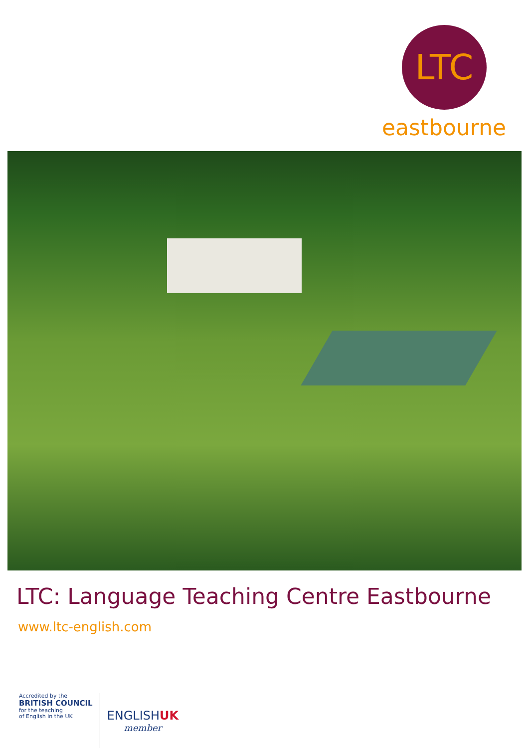LTC
eastbourne
LTC: Language Teaching Centre Eastbourne
www.ltc-english.com
Accredited by the
BRITISH COUNCIL
for the teaching
of English in the UK
ENGLISHUK
member